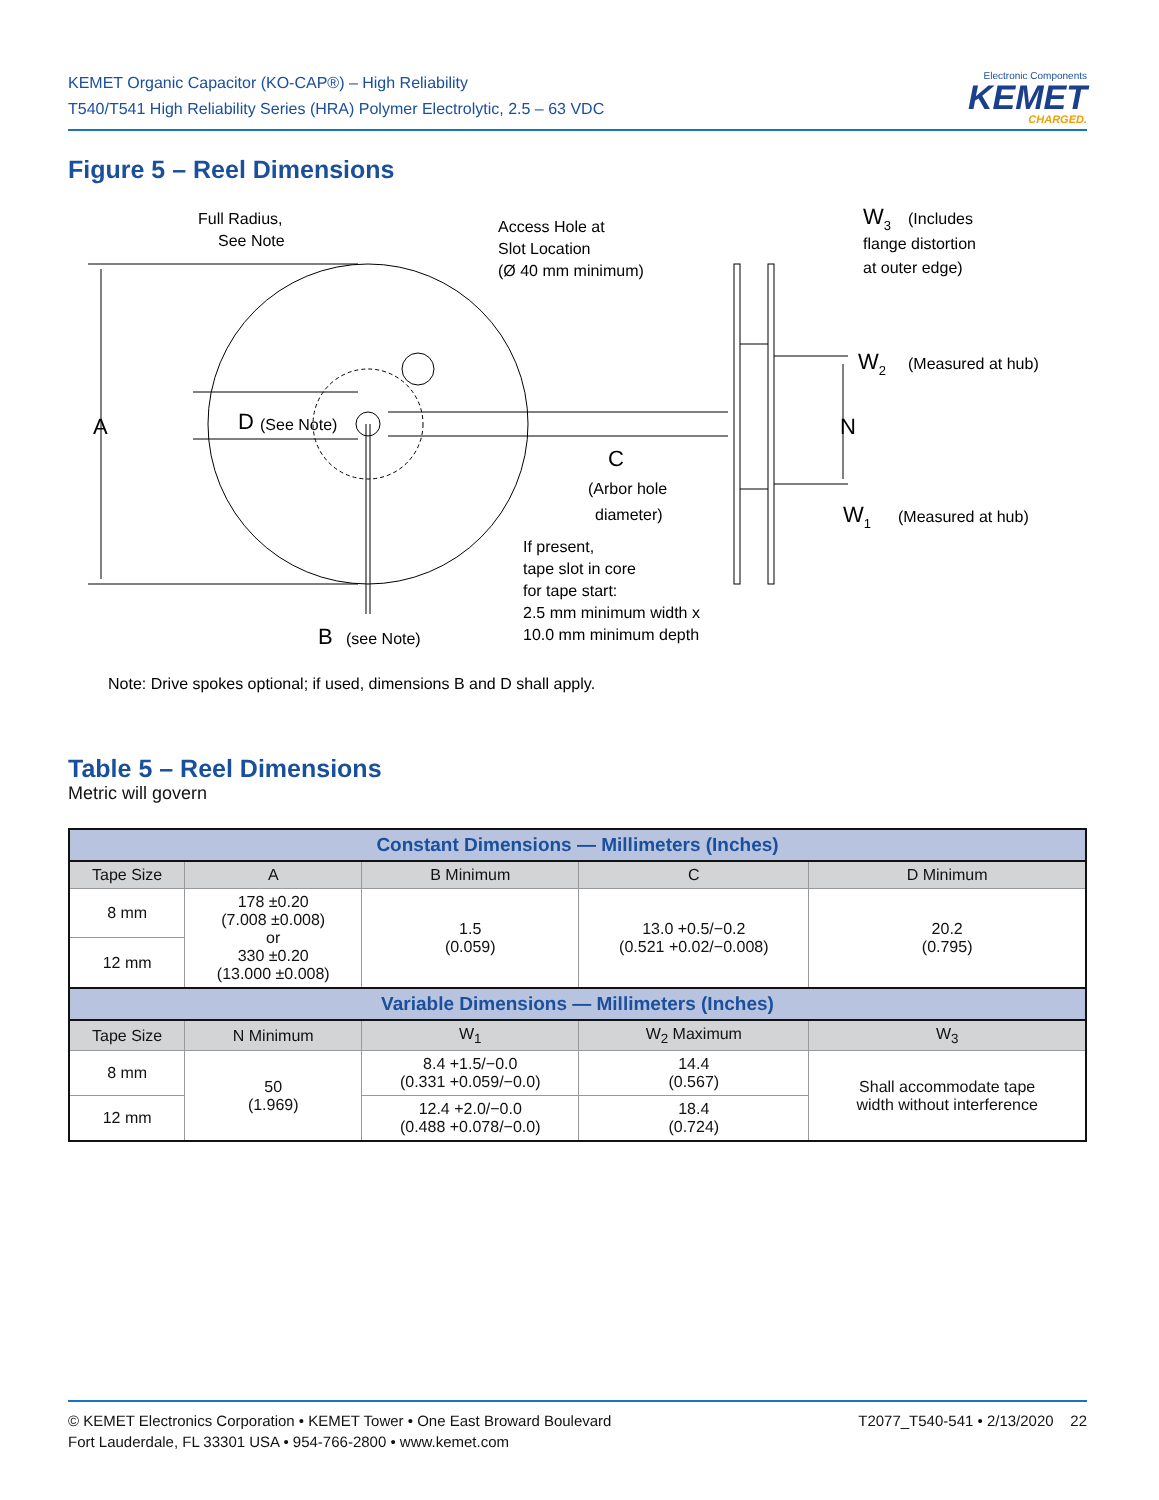KEMET Organic Capacitor (KO-CAP®) – High Reliability
T540/T541 High Reliability Series (HRA) Polymer Electrolytic, 2.5 – 63 VDC
Electronic Components
KEMET
CHARGED.
Figure 5 – Reel Dimensions
Full Radius,
See Note
Access Hole at
Slot Location
(Ø 40 mm minimum)
W3
(Includes
flange distortion
at outer edge)
A
D
(See Note)
W2
(Measured at hub)
N
C
(Arbor hole
diameter)
W1
(Measured at hub)
If present,
tape slot in core
for tape start:
2.5 mm minimum width x
10.0 mm minimum depth
B
(see Note)
Note: Drive spokes optional; if used, dimensions B and D shall apply.
Table 5 – Reel Dimensions
Metric will govern
| Constant Dimensions — Millimeters (Inches) | | | | |
| --- | --- | --- | --- | --- |
| Tape Size | A | B Minimum | C | D Minimum |
| 8 mm | 178 ±0.20 (7.008 ±0.008) or 330 ±0.20 (13.000 ±0.008) | 1.5 (0.059) | 13.0 +0.5/−0.2 (0.521 +0.02/−0.008) | 20.2 (0.795) |
| 12 mm | | | | |
| Variable Dimensions — Millimeters (Inches) | | | | |
| Tape Size | N Minimum | W<sub>1</sub> | W<sub>2</sub> Maximum | W<sub>3</sub> |
| 8 mm | 50 (1.969) | 8.4 +1.5/−0.0 (0.331 +0.059/−0.0) | 14.4 (0.567) | Shall accommodate tape width without interference |
| 12 mm | | 12.4 +2.0/−0.0 (0.488 +0.078/−0.0) | 18.4 (0.724) | |
© KEMET Electronics Corporation • KEMET Tower • One East Broward Boulevard
Fort Lauderdale, FL 33301 USA • 954-766-2800 • www.kemet.com
T2077_T540-541 • 2/13/2020 22